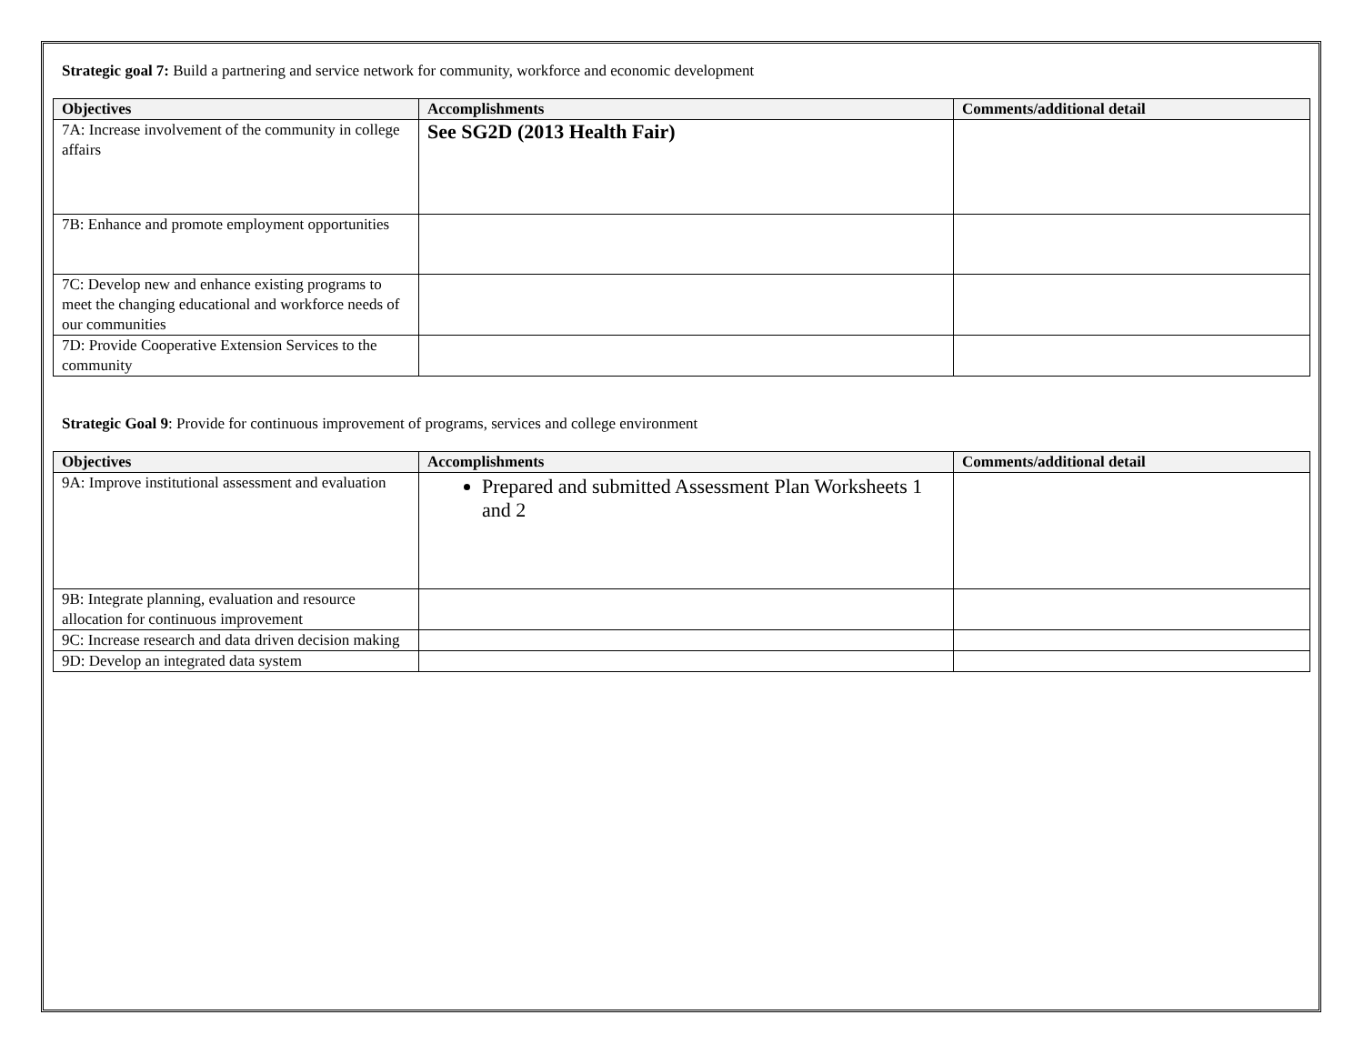Strategic goal 7: Build a partnering and service network for community, workforce and economic development
| Objectives | Accomplishments | Comments/additional detail |
| --- | --- | --- |
| 7A: Increase involvement of the community in college affairs | See SG2D (2013 Health Fair) | |
| 7B: Enhance and promote employment opportunities | | |
| 7C: Develop new and enhance existing programs to meet the changing educational and workforce needs of our communities | | |
| 7D: Provide Cooperative Extension Services to the community | | |
Strategic Goal 9: Provide for continuous improvement of programs, services and college environment
| Objectives | Accomplishments | Comments/additional detail |
| --- | --- | --- |
| 9A: Improve institutional assessment and evaluation | Prepared and submitted Assessment Plan Worksheets 1 and 2 | |
| 9B: Integrate planning, evaluation and resource allocation for continuous improvement | | |
| 9C: Increase research and data driven decision making | | |
| 9D: Develop an integrated data system | | |